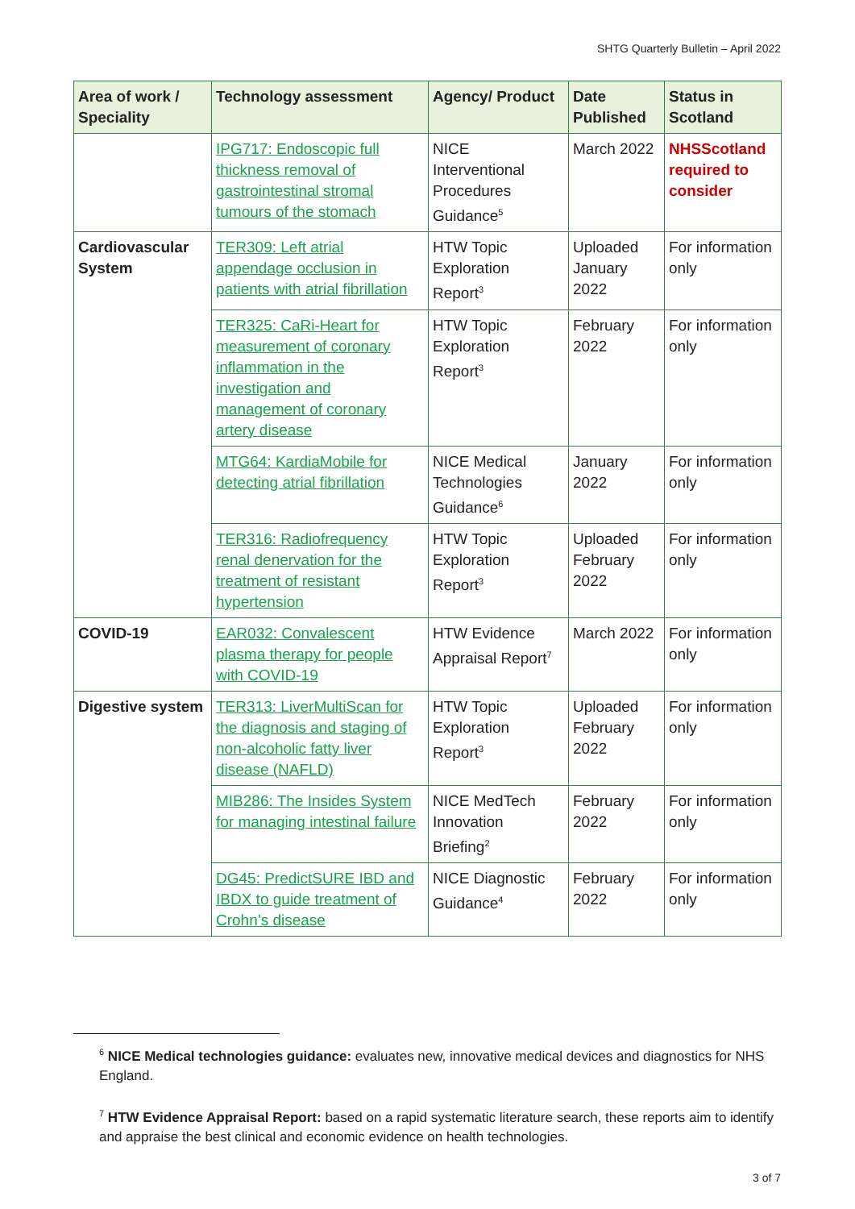SHTG Quarterly Bulletin – April 2022
| Area of work / Speciality | Technology assessment | Agency/ Product | Date Published | Status in Scotland |
| --- | --- | --- | --- | --- |
| | IPG717: Endoscopic full thickness removal of gastrointestinal stromal tumours of the stomach | NICE Interventional Procedures Guidance<sup>5</sup> | March 2022 | NHSScotland required to consider |
| Cardiovascular System | TER309: Left atrial appendage occlusion in patients with atrial fibrillation | HTW Topic Exploration Report<sup>3</sup> | Uploaded January 2022 | For information only |
| | TER325: CaRi-Heart for measurement of coronary inflammation in the investigation and management of coronary artery disease | HTW Topic Exploration Report<sup>3</sup> | February 2022 | For information only |
| | MTG64: KardiaMobile for detecting atrial fibrillation | NICE Medical Technologies Guidance<sup>6</sup> | January 2022 | For information only |
| | TER316: Radiofrequency renal denervation for the treatment of resistant hypertension | HTW Topic Exploration Report<sup>3</sup> | Uploaded February 2022 | For information only |
| COVID-19 | EAR032: Convalescent plasma therapy for people with COVID-19 | HTW Evidence Appraisal Report<sup>7</sup> | March 2022 | For information only |
| Digestive system | TER313: LiverMultiScan for the diagnosis and staging of non-alcoholic fatty liver disease (NAFLD) | HTW Topic Exploration Report<sup>3</sup> | Uploaded February 2022 | For information only |
| | MIB286: The Insides System for managing intestinal failure | NICE MedTech Innovation Briefing<sup>2</sup> | February 2022 | For information only |
| | DG45: PredictSURE IBD and IBDX to guide treatment of Crohn’s disease | NICE Diagnostic Guidance<sup>4</sup> | February 2022 | For information only |
<sup>6</sup> NICE Medical technologies guidance: evaluates new, innovative medical devices and diagnostics for NHS England.
<sup>7</sup> HTW Evidence Appraisal Report: based on a rapid systematic literature search, these reports aim to identify and appraise the best clinical and economic evidence on health technologies.
3 of 7